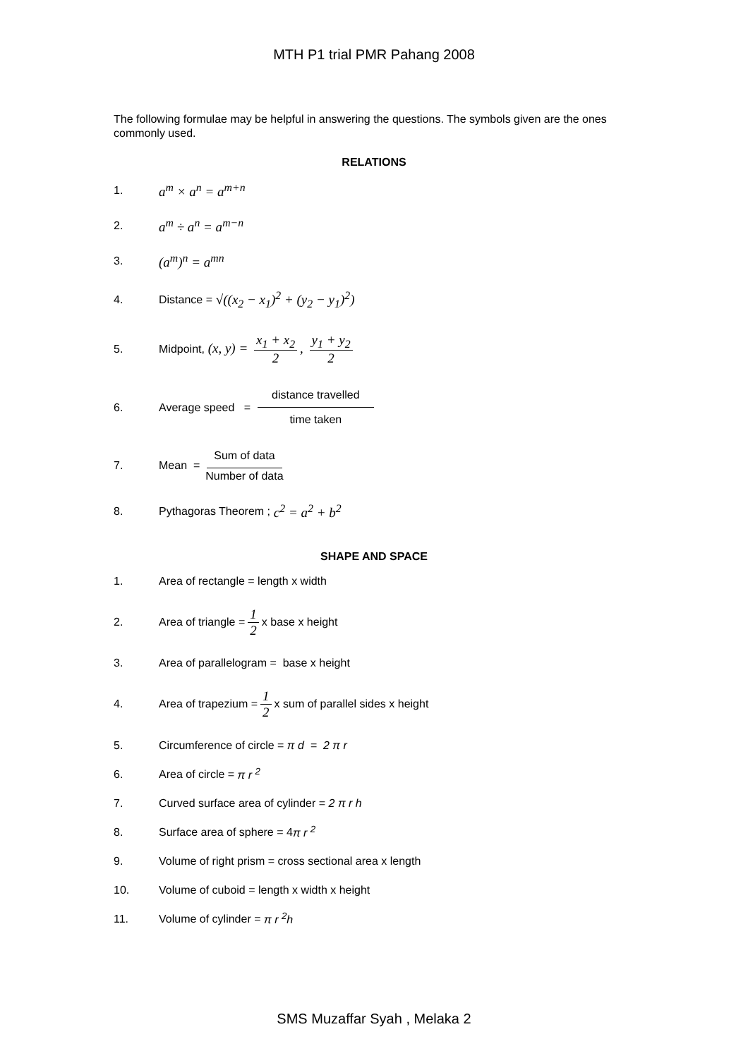MTH P1 trial PMR Pahang 2008
The following formulae may be helpful in answering the questions. The symbols given are the ones commonly used.
RELATIONS
1. a<sup>m</sup> × a<sup>n</sup> = a<sup>m+n</sup>
2. a<sup>m</sup> ÷ a<sup>n</sup> = a<sup>m−n</sup>
3. (a<sup>m</sup>)<sup>n</sup> = a<sup>mn</sup>
4. Distance = √((x<sub>2</sub> − x<sub>1</sub>)<sup>2</sup> + (y<sub>2</sub> − y<sub>1</sub>)<sup>2</sup>)
5. Midpoint, (x, y) = x<sub>1</sub> + x<sub>2</sub> 2, y<sub>1</sub> + y<sub>2</sub> 2
6. Average speed = distance travelled time taken
7. Mean = Sum of data Number of data
8. Pythagoras Theorem ; c<sup>2</sup> = a<sup>2</sup> + b<sup>2</sup>
SHAPE AND SPACE
1. Area of rectangle = length x width
2. Area of triangle = 1 2 x base x height
3. Area of parallelogram = base x height
4. Area of trapezium = 1 2 x sum of parallel sides x height
5. Circumference of circle = π d = 2 π r
6. Area of circle = π r <sup>2</sup>
7. Curved surface area of cylinder = 2 π r h
8. Surface area of sphere = 4 π r <sup>2</sup>
9. Volume of right prism = cross sectional area x length
10. Volume of cuboid = length x width x height
11. Volume of cylinder = π r <sup>2</sup>h
SMS Muzaffar Syah , Melaka 2